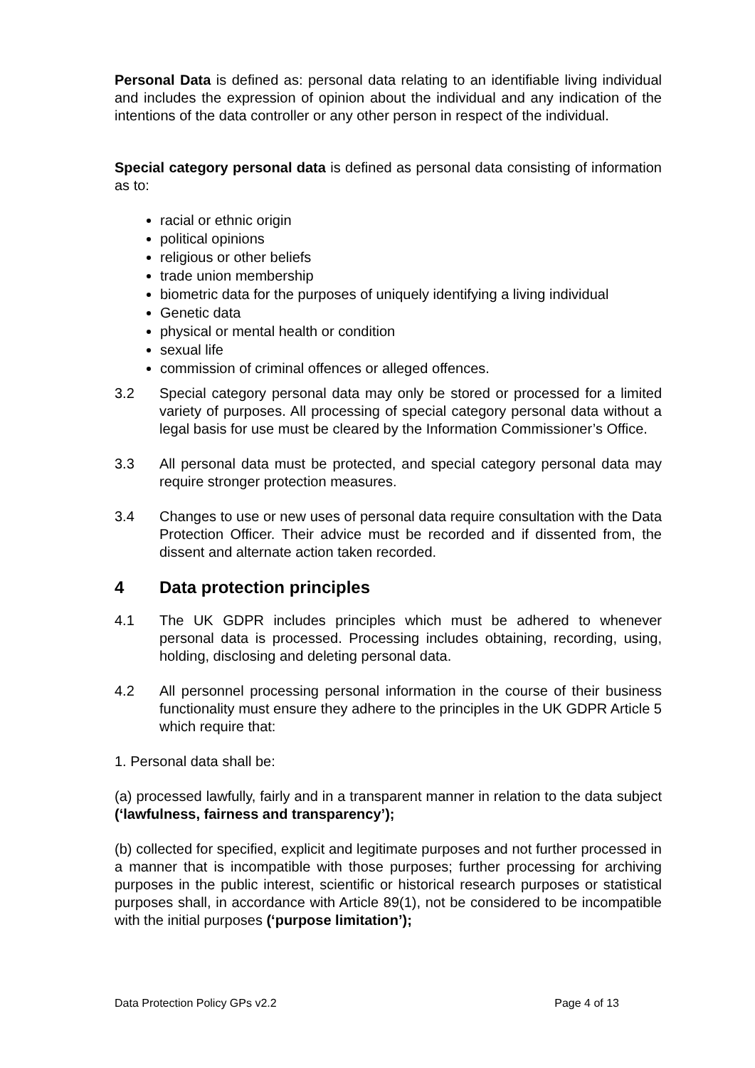Personal Data is defined as: personal data relating to an identifiable living individual and includes the expression of opinion about the individual and any indication of the intentions of the data controller or any other person in respect of the individual.
Special category personal data is defined as personal data consisting of information as to:
racial or ethnic origin
political opinions
religious or other beliefs
trade union membership
biometric data for the purposes of uniquely identifying a living individual
Genetic data
physical or mental health or condition
sexual life
commission of criminal offences or alleged offences.
3.2 Special category personal data may only be stored or processed for a limited variety of purposes. All processing of special category personal data without a legal basis for use must be cleared by the Information Commissioner’s Office.
3.3 All personal data must be protected, and special category personal data may require stronger protection measures.
3.4 Changes to use or new uses of personal data require consultation with the Data Protection Officer. Their advice must be recorded and if dissented from, the dissent and alternate action taken recorded.
4 Data protection principles
4.1 The UK GDPR includes principles which must be adhered to whenever personal data is processed. Processing includes obtaining, recording, using, holding, disclosing and deleting personal data.
4.2 All personnel processing personal information in the course of their business functionality must ensure they adhere to the principles in the UK GDPR Article 5 which require that:
1. Personal data shall be:
(a) processed lawfully, fairly and in a transparent manner in relation to the data subject (‘lawfulness, fairness and transparency’);
(b) collected for specified, explicit and legitimate purposes and not further processed in a manner that is incompatible with those purposes; further processing for archiving purposes in the public interest, scientific or historical research purposes or statistical purposes shall, in accordance with Article 89(1), not be considered to be incompatible with the initial purposes (‘purpose limitation’);
Data Protection Policy GPs v2.2 Page 4 of 13